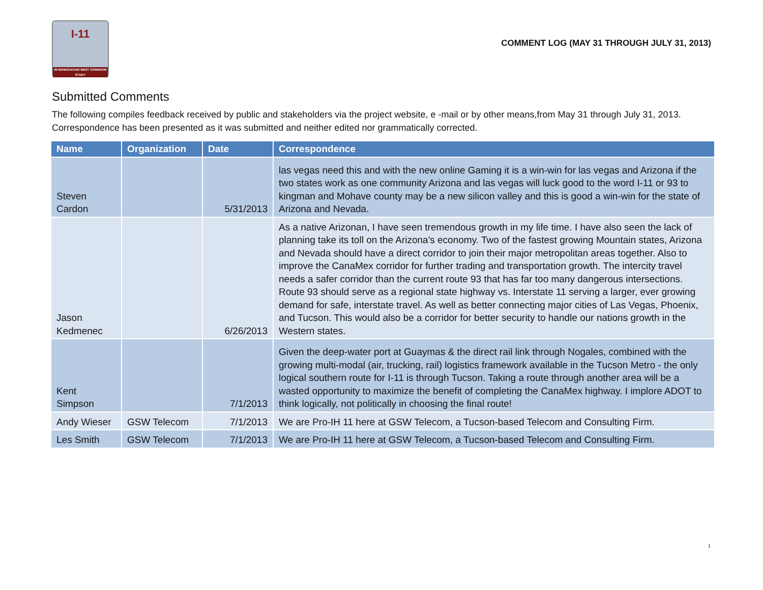I-11
INTERMOUNTAIN WEST CORRIDOR STUDY
COMMENT LOG (MAY 31 THROUGH JULY 31, 2013)
Submitted Comments
The following compiles feedback received by public and stakeholders via the project website, e -mail or by other means,from May 31 through July 31, 2013. Correspondence has been presented as it was submitted and neither edited nor grammatically corrected.
| Name | Organization | Date | Correspondence |
| --- | --- | --- | --- |
| Steven Cardon | | 5/31/2013 | las vegas need this and with the new online Gaming it is a win-win for las vegas and Arizona if the two states work as one community Arizona and las vegas will luck good to the word I-11 or 93 to kingman and Mohave county may be a new silicon valley and this is good a win-win for the state of Arizona and Nevada. |
| Jason Kedmenec | | 6/26/2013 | As a native Arizonan, I have seen tremendous growth in my life time. I have also seen the lack of planning take its toll on the Arizona's economy. Two of the fastest growing Mountain states, Arizona and Nevada should have a direct corridor to join their major metropolitan areas together. Also to improve the CanaMex corridor for further trading and transportation growth. The intercity travel needs a safer corridor than the current route 93 that has far too many dangerous intersections. Route 93 should serve as a regional state highway vs. Interstate 11 serving a larger, ever growing demand for safe, interstate travel. As well as better connecting major cities of Las Vegas, Phoenix, and Tucson. This would also be a corridor for better security to handle our nations growth in the Western states. |
| Kent Simpson | | 7/1/2013 | Given the deep-water port at Guaymas & the direct rail link through Nogales, combined with the growing multi-modal (air, trucking, rail) logistics framework available in the Tucson Metro - the only logical southern route for I-11 is through Tucson. Taking a route through another area will be a wasted opportunity to maximize the benefit of completing the CanaMex highway. I implore ADOT to think logically, not politically in choosing the final route! |
| Andy Wieser | GSW Telecom | 7/1/2013 | We are Pro-IH 11 here at GSW Telecom, a Tucson-based Telecom and Consulting Firm. |
| Les Smith | GSW Telecom | 7/1/2013 | We are Pro-IH 11 here at GSW Telecom, a Tucson-based Telecom and Consulting Firm. |
1